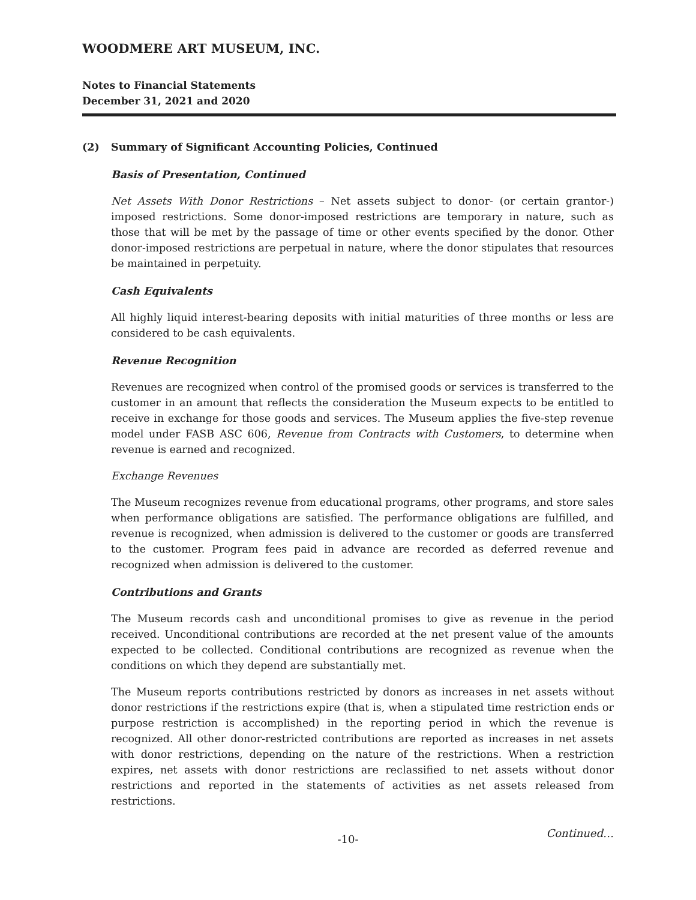WOODMERE ART MUSEUM, INC.
Notes to Financial Statements
December 31, 2021 and 2020
(2) Summary of Significant Accounting Policies, Continued
Basis of Presentation, Continued
Net Assets With Donor Restrictions – Net assets subject to donor- (or certain grantor-) imposed restrictions. Some donor-imposed restrictions are temporary in nature, such as those that will be met by the passage of time or other events specified by the donor. Other donor-imposed restrictions are perpetual in nature, where the donor stipulates that resources be maintained in perpetuity.
Cash Equivalents
All highly liquid interest-bearing deposits with initial maturities of three months or less are considered to be cash equivalents.
Revenue Recognition
Revenues are recognized when control of the promised goods or services is transferred to the customer in an amount that reflects the consideration the Museum expects to be entitled to receive in exchange for those goods and services. The Museum applies the five-step revenue model under FASB ASC 606, Revenue from Contracts with Customers, to determine when revenue is earned and recognized.
Exchange Revenues
The Museum recognizes revenue from educational programs, other programs, and store sales when performance obligations are satisfied. The performance obligations are fulfilled, and revenue is recognized, when admission is delivered to the customer or goods are transferred to the customer. Program fees paid in advance are recorded as deferred revenue and recognized when admission is delivered to the customer.
Contributions and Grants
The Museum records cash and unconditional promises to give as revenue in the period received. Unconditional contributions are recorded at the net present value of the amounts expected to be collected. Conditional contributions are recognized as revenue when the conditions on which they depend are substantially met.
The Museum reports contributions restricted by donors as increases in net assets without donor restrictions if the restrictions expire (that is, when a stipulated time restriction ends or purpose restriction is accomplished) in the reporting period in which the revenue is recognized. All other donor-restricted contributions are reported as increases in net assets with donor restrictions, depending on the nature of the restrictions. When a restriction expires, net assets with donor restrictions are reclassified to net assets without donor restrictions and reported in the statements of activities as net assets released from restrictions.
-10-
Continued…